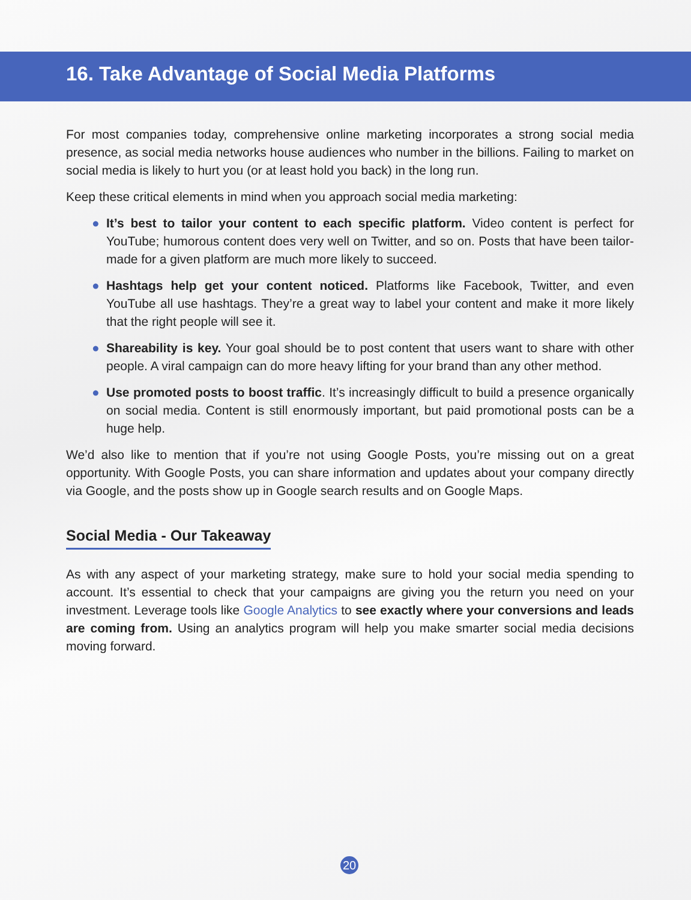16. Take Advantage of Social Media Platforms
For most companies today, comprehensive online marketing incorporates a strong social media presence, as social media networks house audiences who number in the billions. Failing to market on social media is likely to hurt you (or at least hold you back) in the long run.
Keep these critical elements in mind when you approach social media marketing:
● It’s best to tailor your content to each specific platform. Video content is perfect for YouTube; humorous content does very well on Twitter, and so on. Posts that have been tailor-made for a given platform are much more likely to succeed.
● Hashtags help get your content noticed. Platforms like Facebook, Twitter, and even YouTube all use hashtags. They’re a great way to label your content and make it more likely that the right people will see it.
● Shareability is key. Your goal should be to post content that users want to share with other people. A viral campaign can do more heavy lifting for your brand than any other method.
● Use promoted posts to boost traffic. It’s increasingly difficult to build a presence organically on social media. Content is still enormously important, but paid promotional posts can be a huge help.
We’d also like to mention that if you’re not using Google Posts, you’re missing out on a great opportunity. With Google Posts, you can share information and updates about your company directly via Google, and the posts show up in Google search results and on Google Maps.
Social Media - Our Takeaway
As with any aspect of your marketing strategy, make sure to hold your social media spending to account. It’s essential to check that your campaigns are giving you the return you need on your investment. Leverage tools like Google Analytics to see exactly where your conversions and leads are coming from. Using an analytics program will help you make smarter social media decisions moving forward.
20